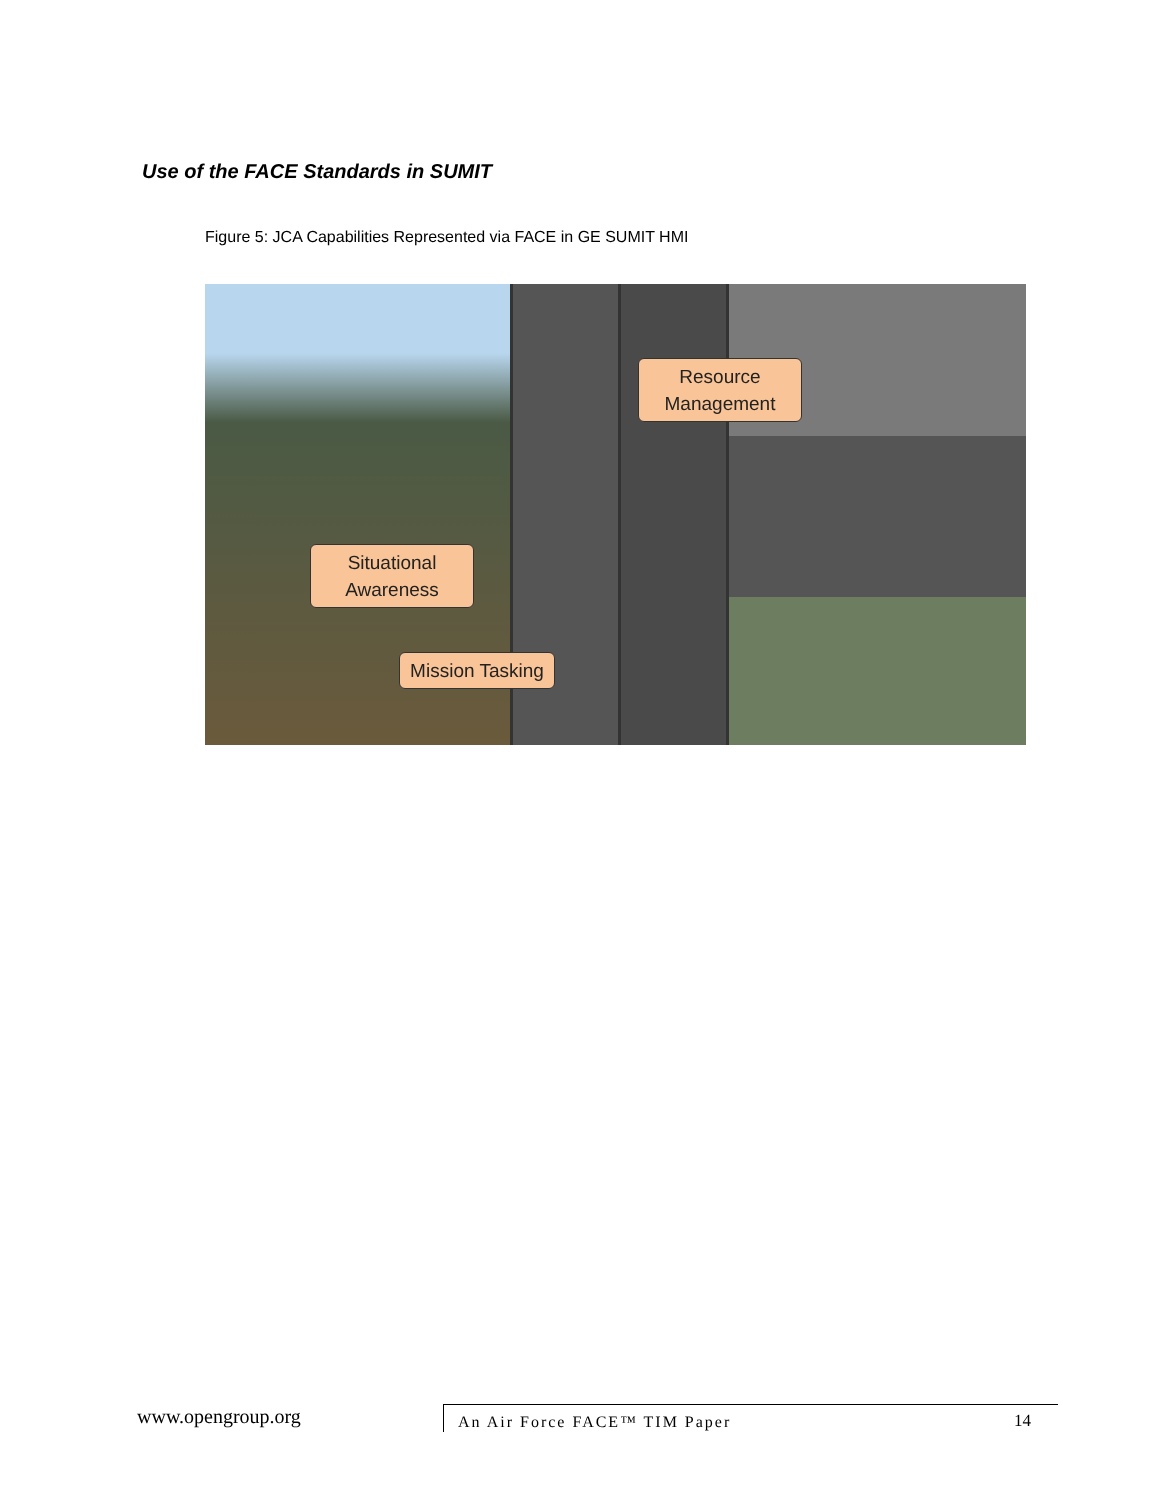Use of the FACE Standards in SUMIT
Figure 5: JCA Capabilities Represented via FACE in GE SUMIT HMI
Situational Awareness
Mission Tasking
Resource Management
www.opengroup.org An Air Force FACE™ TIM Paper 14